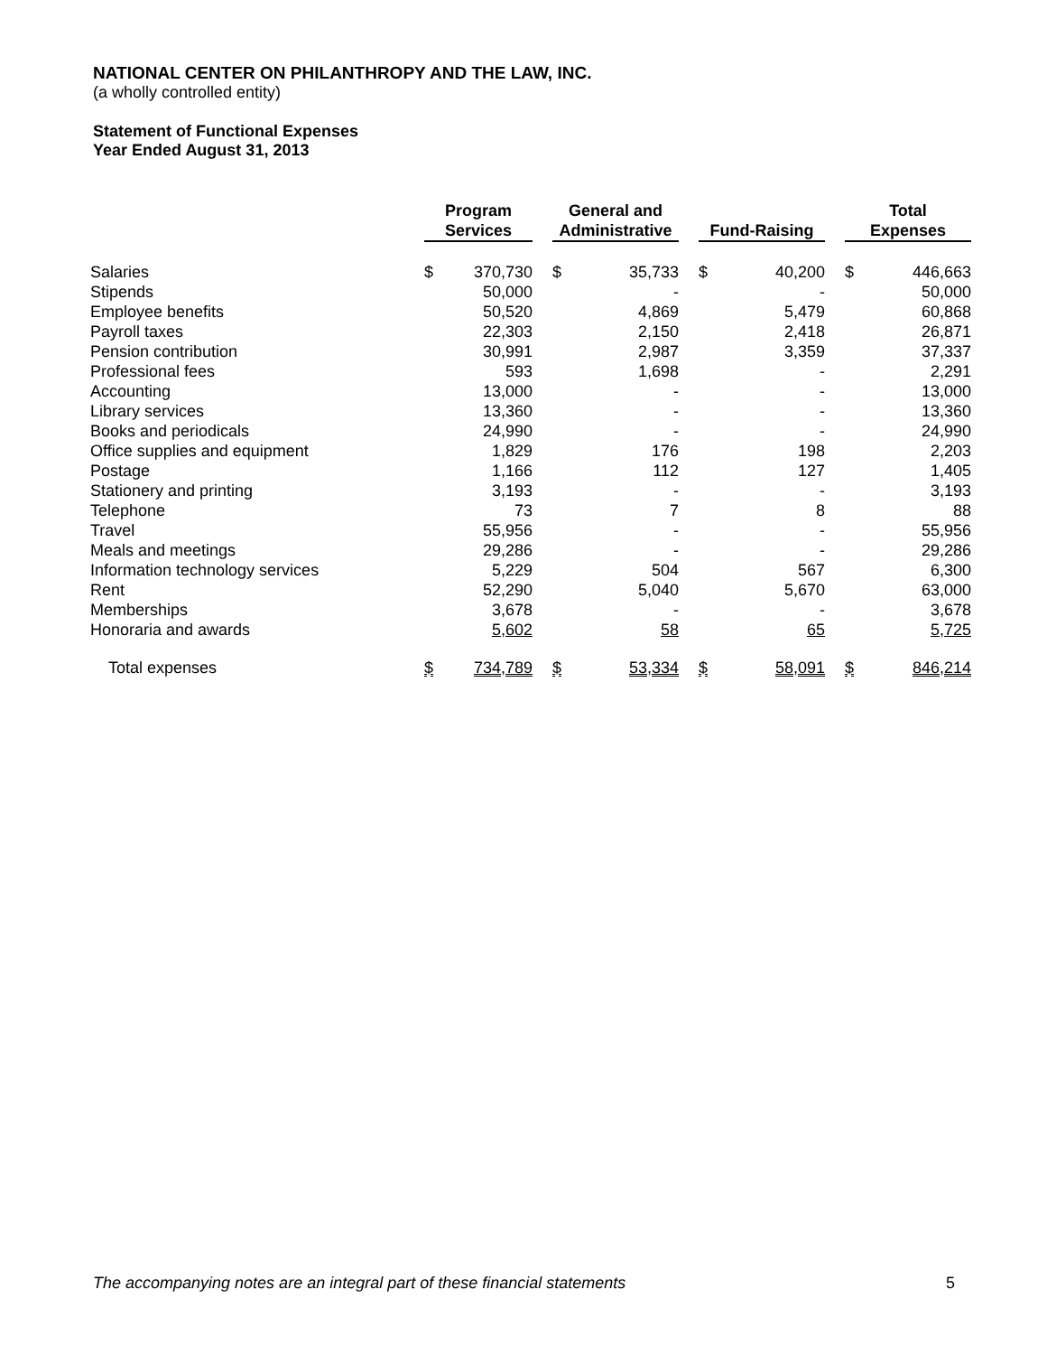NATIONAL CENTER ON PHILANTHROPY AND THE LAW, INC.
(a wholly controlled entity)
Statement of Functional Expenses
Year Ended August 31, 2013
| | Program Services | | | General and Administrative | | | Fund-Raising | | | Total Expenses | |
| Salaries | $ | 370,730 | | $ | 35,733 | | $ | 40,200 | | $ | 446,663 |
| Stipends | | 50,000 | | | - | | | - | | | 50,000 |
| Employee benefits | | 50,520 | | | 4,869 | | | 5,479 | | | 60,868 |
| Payroll taxes | | 22,303 | | | 2,150 | | | 2,418 | | | 26,871 |
| Pension contribution | | 30,991 | | | 2,987 | | | 3,359 | | | 37,337 |
| Professional fees | | 593 | | | 1,698 | | | - | | | 2,291 |
| Accounting | | 13,000 | | | - | | | - | | | 13,000 |
| Library services | | 13,360 | | | - | | | - | | | 13,360 |
| Books and periodicals | | 24,990 | | | - | | | - | | | 24,990 |
| Office supplies and equipment | | 1,829 | | | 176 | | | 198 | | | 2,203 |
| Postage | | 1,166 | | | 112 | | | 127 | | | 1,405 |
| Stationery and printing | | 3,193 | | | - | | | - | | | 3,193 |
| Telephone | | 73 | | | 7 | | | 8 | | | 88 |
| Travel | | 55,956 | | | - | | | - | | | 55,956 |
| Meals and meetings | | 29,286 | | | - | | | - | | | 29,286 |
| Information technology services | | 5,229 | | | 504 | | | 567 | | | 6,300 |
| Rent | | 52,290 | | | 5,040 | | | 5,670 | | | 63,000 |
| Memberships | | 3,678 | | | - | | | - | | | 3,678 |
| Honoraria and awards | | 5,602 | | | 58 | | | 65 | | | 5,725 |
| Total expenses | $ | 734,789 | | $ | 53,334 | | $ | 58,091 | | $ | 846,214 |
The accompanying notes are an integral part of these financial statements 5